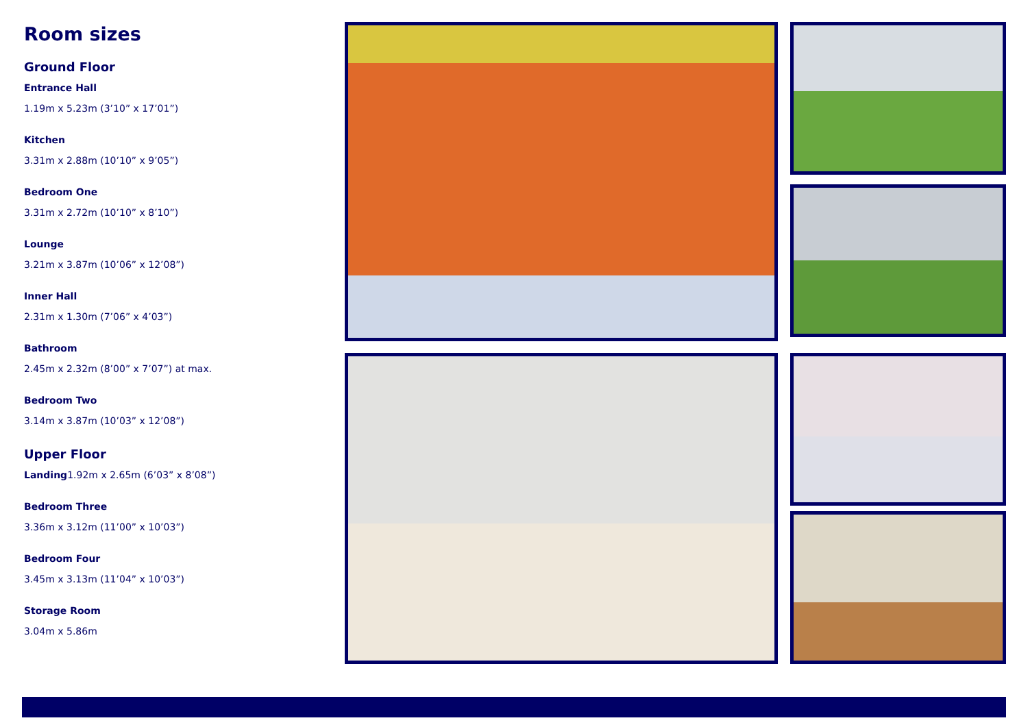Room sizes
Ground Floor
Entrance Hall
1.19m x 5.23m (3’10” x 17’01”)
Kitchen
3.31m x 2.88m (10’10” x 9’05”)
Bedroom One
3.31m x 2.72m (10’10” x 8’10”)
Lounge
3.21m x 3.87m (10’06” x 12’08”)
Inner Hall
2.31m x 1.30m (7’06” x 4’03”)
Bathroom
2.45m x 2.32m (8’00” x 7’07”) at max.
Bedroom Two
3.14m x 3.87m (10’03” x 12’08”)
Upper Floor
Landing1.92m x 2.65m (6’03” x 8’08”)
Bedroom Three
3.36m x 3.12m (11’00” x 10’03”)
Bedroom Four
3.45m x 3.13m (11’04” x 10’03”)
Storage Room
3.04m x 5.86m